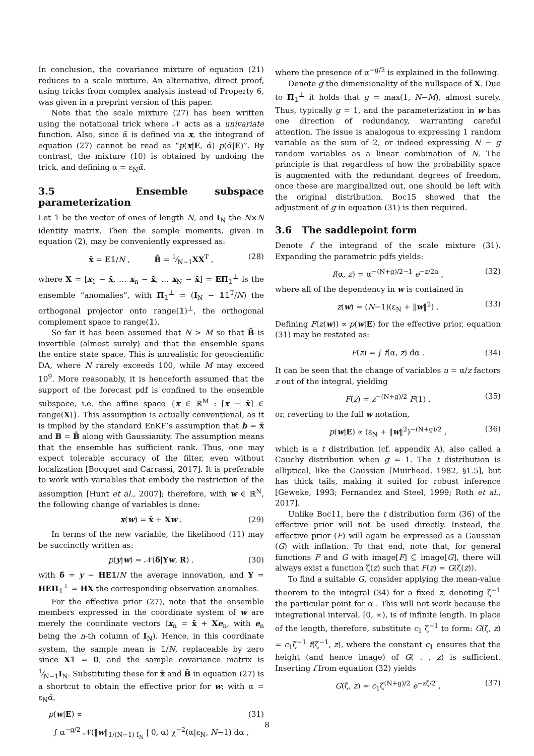In conclusion, the covariance mixture of equation (21) reduces to a scale mixture. An alternative, direct proof, using tricks from complex analysis instead of Property 6, was given in a preprint version of this paper.
Note that the scale mixture (27) has been written using the notational trick where 𝒩 acts as a univariate function. Also, since α̃ is defined via x, the integrand of equation (27) cannot be read as “p(x|E, α̃) p(α̃|E)”. By contrast, the mixture (10) is obtained by undoing the trick, and defining α = ε<sub>N</sub>α̃.
3.5 Ensemble subspace parameterization
Let 𝟙 be the vector of ones of length N, and I<sub>N</sub> the N×N identity matrix. Then the sample moments, given in equation (2), may be conveniently expressed as:
x̄ = E𝟙/N , B̄ = 1⁄N−1XX<sup>T</sup> , (28)
where X = [x<sub>1</sub> − x̄, … x<sub>n</sub> − x̄, … x<sub>N</sub> − x̄] = EΠ<sub>𝟙</sub><sup>⊥</sup> is the ensemble “anomalies”, with Π<sub>𝟙</sub><sup>⊥</sup> = (I<sub>N</sub> − 𝟙𝟙<sup>T</sup>/N) the orthogonal projector onto range(𝟙)<sup>⊥</sup>, the orthogonal complement space to range(𝟙).
So far it has been assumed that N > M so that B̄ is invertible (almost surely) and that the ensemble spans the entire state space. This is unrealistic for geoscientific DA, where N rarely exceeds 100, while M may exceed 10<sup>9</sup>. More reasonably, it is henceforth assumed that the support of the forecast pdf is confined to the ensemble subspace, i.e. the affine space {x ∈ ℝ<sup>M</sup> : [x − x̄] ∈ range(X)}. This assumption is actually conventional, as it is implied by the standard EnKF’s assumption that b = x̄ and B = B̄ along with Gaussianity. The assumption means that the ensemble has sufficient rank. Thus, one may expect tolerable accuracy of the filter, even without localization [Bocquet and Carrassi, 2017]. It is preferable to work with variables that embody the restriction of the assumption [Hunt et al., 2007]; therefore, with w ∈ ℝ<sup>N</sup>, the following change of variables is done:
x(w) = x̄ + Xw . (29)
In terms of the new variable, the likelihood (11) may be succinctly written as:
p(y|w) = 𝒩(δ̄|Yw, R) . (30)
with δ̄ = y − HE𝟙/N the average innovation, and Y = HEΠ<sub>𝟙</sub><sup>⊥</sup> = HX the corresponding observation anomalies.
For the effective prior (27), note that the ensemble members expressed in the coordinate system of w are merely the coordinate vectors (x<sub>n</sub> = x̄ + Xe<sub>n</sub>, with e<sub>n</sub> being the n-th column of I<sub>N</sub>). Hence, in this coordinate system, the sample mean is 𝟙/N, replaceable by zero since X𝟙 = 0, and the sample covariance matrix is 1⁄N−1I<sub>N</sub>. Substituting these for x̄ and B̄ in equation (27) is a shortcut to obtain the effective prior for w; with α = ε<sub>N</sub>α̃,
p(w|E) ∝ (31)
∫ α<sup>−g/2</sup> 𝒩(‖w‖<sub>1/(N−1) I<sub>N</sub></sub> | 0, α) χ<sup>−2</sup>(α|ε<sub>N</sub>, N−1) dα ,
where the presence of α<sup>−g/2</sup> is explained in the following.
Denote g the dimensionality of the nullspace of X. Due to Π<sub>𝟙</sub><sup>⊥</sup> it holds that g = max(1, N−M), almost surely. Thus, typically g = 1, and the parameterization in w has one direction of redundancy, warranting careful attention. The issue is analogous to expressing 1 random variable as the sum of 2, or indeed expressing N − g random variables as a linear combination of N. The principle is that regardless of how the probability space is augmented with the redundant degrees of freedom, once these are marginalized out, one should be left with the original distribution. Boc15 showed that the adjustment of g in equation (31) is then required.
3.6 The saddlepoint form
Denote f the integrand of the scale mixture (31). Expanding the parametric pdfs yields:
f(α, z) = α<sup>−(N+g)/2−1</sup> e<sup>−z/2α</sup> , (32)
where all of the dependency in w is contained in
z(w) = (N−1)(ε<sub>N</sub> + ‖w‖<sup>2</sup>) . (33)
Defining F(z(w)) ∝ p(w|E) for the effective prior, equation (31) may be restated as:
F(z) = ∫ f(α, z) dα . (34)
It can be seen that the change of variables u = α/z factors z out of the integral, yielding
F(z) = z<sup>−(N+g)/2</sup> F(1) , (35)
or, reverting to the full w notation,
p(w|E) ∝ (ε<sub>N</sub> + ‖w‖<sup>2</sup>)<sup>−(N+g)/2</sup> , (36)
which is a t distribution (cf. appendix A), also called a Cauchy distribution when g = 1. The t distribution is elliptical, like the Gaussian [Muirhead, 1982, §1.5], but has thick tails, making it suited for robust inference [Geweke, 1993; Fernandez and Steel, 1999; Roth et al., 2017].
Unlike Boc11, here the t distribution form (36) of the effective prior will not be used directly. Instead, the effective prior (F) will again be expressed as a Gaussian (G) with inflation. To that end, note that, for general functions F and G with image[F] ⊆ image[G], there will always exist a function ζ(z) such that F(z) = G(ζ(z)).
To find a suitable G, consider applying the mean-value theorem to the integral (34) for a fixed z, denoting ζ<sup>−1</sup> the particular point for α . This will not work because the integrational interval, [0, ∞), is of infinite length. In place of the length, therefore, substitute c<sub>1</sub> ζ<sup>−1</sup> to form: G(ζ, z) = c<sub>1</sub>ζ<sup>−1</sup> f(ζ<sup>−1</sup>, z), where the constant c<sub>1</sub> ensures that the height (and hence image) of G( . , z) is sufficient. Inserting f from equation (32) yields
G(ζ, z) = c<sub>1</sub>ζ<sup>(N+g)/2</sup> e<sup>−zζ/2</sup> , (37)
8